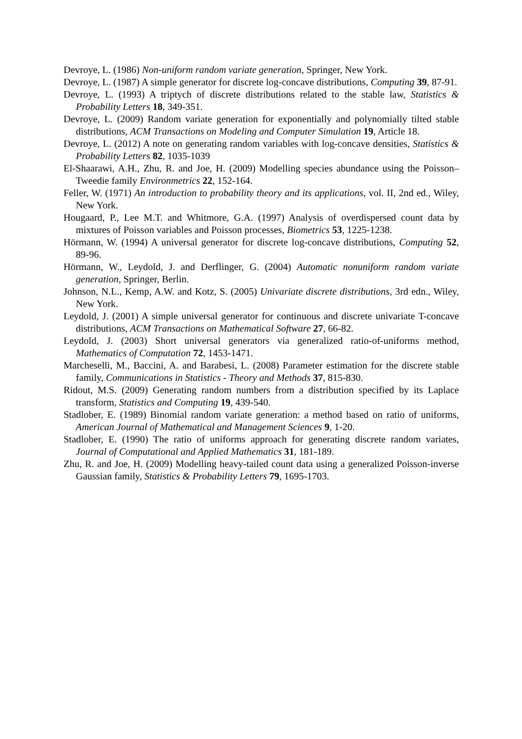Devroye, L. (1986) Non-uniform random variate generation, Springer, New York.
Devroye, L. (1987) A simple generator for discrete log-concave distributions, Computing 39, 87-91.
Devroye, L. (1993) A triptych of discrete distributions related to the stable law, Statistics & Probability Letters 18, 349-351.
Devroye, L. (2009) Random variate generation for exponentially and polynomially tilted stable distributions, ACM Transactions on Modeling and Computer Simulation 19, Article 18.
Devroye, L. (2012) A note on generating random variables with log-concave densities, Statistics & Probability Letters 82, 1035-1039
El-Shaarawi, A.H., Zhu, R. and Joe, H. (2009) Modelling species abundance using the Poisson–Tweedie family Environmetrics 22, 152-164.
Feller, W. (1971) An introduction to probability theory and its applications, vol. II, 2nd ed., Wiley, New York.
Hougaard, P., Lee M.T. and Whitmore, G.A. (1997) Analysis of overdispersed count data by mixtures of Poisson variables and Poisson processes, Biometrics 53, 1225-1238.
Hörmann, W. (1994) A universal generator for discrete log-concave distributions, Computing 52, 89-96.
Hörmann, W., Leydold, J. and Derflinger, G. (2004) Automatic nonuniform random variate generation, Springer, Berlin.
Johnson, N.L., Kemp, A.W. and Kotz, S. (2005) Univariate discrete distributions, 3rd edn., Wiley, New York.
Leydold, J. (2001) A simple universal generator for continuous and discrete univariate T-concave distributions, ACM Transactions on Mathematical Software 27, 66-82.
Leydold, J. (2003) Short universal generators via generalized ratio-of-uniforms method, Mathematics of Computation 72, 1453-1471.
Marcheselli, M., Baccini, A. and Barabesi, L. (2008) Parameter estimation for the discrete stable family, Communications in Statistics - Theory and Methods 37, 815-830.
Ridout, M.S. (2009) Generating random numbers from a distribution specified by its Laplace transform, Statistics and Computing 19, 439-540.
Stadlober, E. (1989) Binomial random variate generation: a method based on ratio of uniforms, American Journal of Mathematical and Management Sciences 9, 1-20.
Stadlober, E. (1990) The ratio of uniforms approach for generating discrete random variates, Journal of Computational and Applied Mathematics 31, 181-189.
Zhu, R. and Joe, H. (2009) Modelling heavy-tailed count data using a generalized Poisson-inverse Gaussian family, Statistics & Probability Letters 79, 1695-1703.